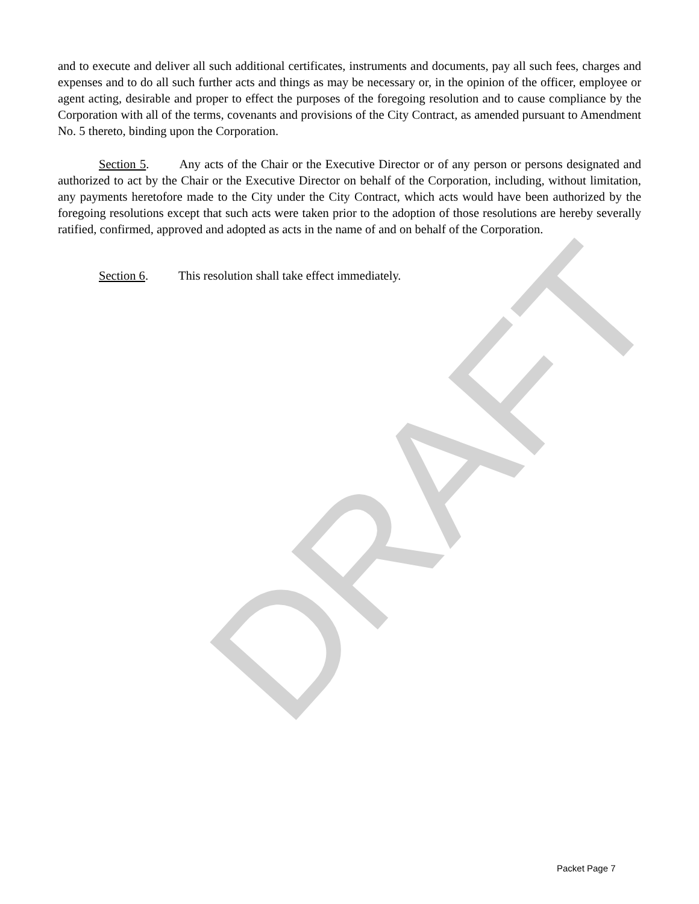DRAFT
and to execute and deliver all such additional certificates, instruments and documents, pay all such fees, charges and expenses and to do all such further acts and things as may be necessary or, in the opinion of the officer, employee or agent acting, desirable and proper to effect the purposes of the foregoing resolution and to cause compliance by the Corporation with all of the terms, covenants and provisions of the City Contract, as amended pursuant to Amendment No. 5 thereto, binding upon the Corporation.
Section 5. Any acts of the Chair or the Executive Director or of any person or persons designated and authorized to act by the Chair or the Executive Director on behalf of the Corporation, including, without limitation, any payments heretofore made to the City under the City Contract, which acts would have been authorized by the foregoing resolutions except that such acts were taken prior to the adoption of those resolutions are hereby severally ratified, confirmed, approved and adopted as acts in the name of and on behalf of the Corporation.
Section 6. This resolution shall take effect immediately.
Packet Page 7